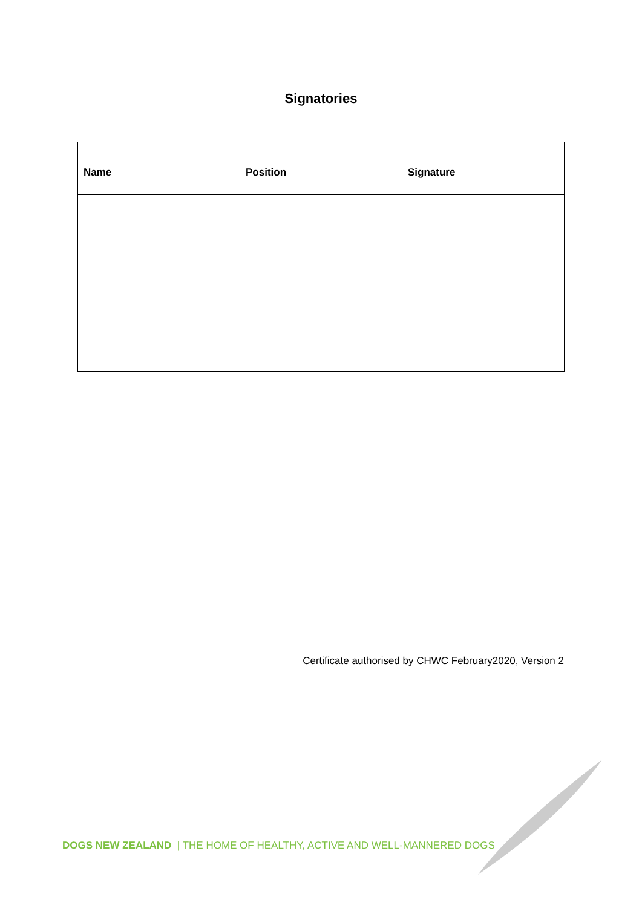Signatories
| Name | Position | Signature |
| --- | --- | --- |
Certificate authorised by CHWC February2020, Version 2
DOGS NEW ZEALAND | THE HOME OF HEALTHY, ACTIVE AND WELL-MANNERED DOGS